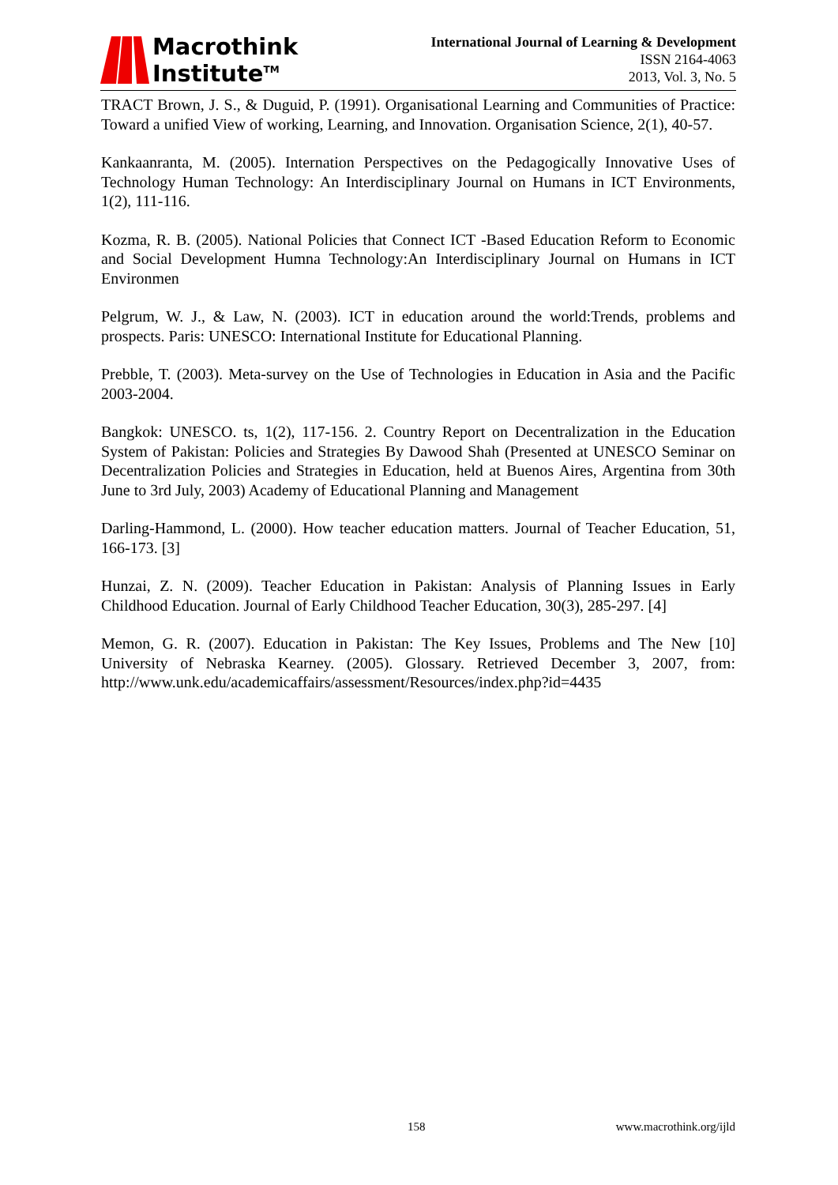Macrothink
Institute<sup>TM</sup>
International Journal of Learning & Development
ISSN 2164-4063
2013, Vol. 3, No. 5
TRACT Brown, J. S., & Duguid, P. (1991). Organisational Learning and Communities of Practice: Toward a unified View of working, Learning, and Innovation. Organisation Science, 2(1), 40-57.
Kankaanranta, M. (2005). Internation Perspectives on the Pedagogically Innovative Uses of Technology Human Technology: An Interdisciplinary Journal on Humans in ICT Environments, 1(2), 111-116.
Kozma, R. B. (2005). National Policies that Connect ICT -Based Education Reform to Economic and Social Development Humna Technology:An Interdisciplinary Journal on Humans in ICT Environmen
Pelgrum, W. J., & Law, N. (2003). ICT in education around the world:Trends, problems and prospects. Paris: UNESCO: International Institute for Educational Planning.
Prebble, T. (2003). Meta-survey on the Use of Technologies in Education in Asia and the Pacific 2003-2004.
Bangkok: UNESCO. ts, 1(2), 117-156. 2. Country Report on Decentralization in the Education System of Pakistan: Policies and Strategies By Dawood Shah (Presented at UNESCO Seminar on Decentralization Policies and Strategies in Education, held at Buenos Aires, Argentina from 30th June to 3rd July, 2003) Academy of Educational Planning and Management
Darling-Hammond, L. (2000). How teacher education matters. Journal of Teacher Education, 51, 166-173. [3]
Hunzai, Z. N. (2009). Teacher Education in Pakistan: Analysis of Planning Issues in Early Childhood Education. Journal of Early Childhood Teacher Education, 30(3), 285-297. [4]
Memon, G. R. (2007). Education in Pakistan: The Key Issues, Problems and The New [10] University of Nebraska Kearney. (2005). Glossary. Retrieved December 3, 2007, from: http://www.unk.edu/academicaffairs/assessment/Resources/index.php?id=4435
158 www.macrothink.org/ijld